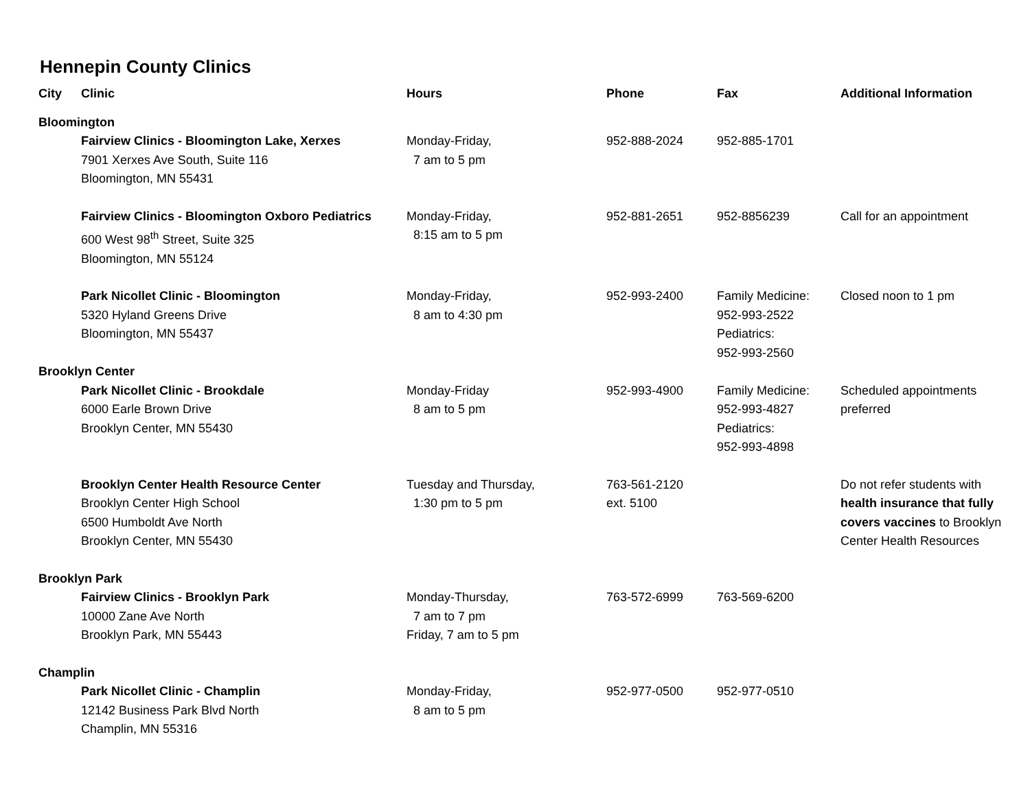Hennepin County Clinics
| City | Clinic | Hours | Phone | Fax | Additional Information |
| --- | --- | --- | --- | --- | --- |
| Bloomington | | | | | |
| | Fairview Clinics - Bloomington Lake, Xerxes 7901 Xerxes Ave South, Suite 116 Bloomington, MN 55431 | Monday-Friday, 7 am to 5 pm | 952-888-2024 | 952-885-1701 | |
| | Fairview Clinics - Bloomington Oxboro Pediatrics 600 West 98<sup>th</sup> Street, Suite 325 Bloomington, MN 55124 | Monday-Friday, 8:15 am to 5 pm | 952-881-2651 | 952-8856239 | Call for an appointment |
| | Park Nicollet Clinic - Bloomington 5320 Hyland Greens Drive Bloomington, MN 55437 | Monday-Friday, 8 am to 4:30 pm | 952-993-2400 | Family Medicine: 952-993-2522 Pediatrics: 952-993-2560 | Closed noon to 1 pm |
| Brooklyn Center | | | | | |
| | Park Nicollet Clinic - Brookdale 6000 Earle Brown Drive Brooklyn Center, MN 55430 | Monday-Friday 8 am to 5 pm | 952-993-4900 | Family Medicine: 952-993-4827 Pediatrics: 952-993-4898 | Scheduled appointments preferred |
| | Brooklyn Center Health Resource Center Brooklyn Center High School 6500 Humboldt Ave North Brooklyn Center, MN 55430 | Tuesday and Thursday, 1:30 pm to 5 pm | 763-561-2120 ext. 5100 | | Do not refer students with health insurance that fully covers vaccines to Brooklyn Center Health Resources |
| Brooklyn Park | | | | | |
| | Fairview Clinics - Brooklyn Park 10000 Zane Ave North Brooklyn Park, MN 55443 | Monday-Thursday, 7 am to 7 pm Friday, 7 am to 5 pm | 763-572-6999 | 763-569-6200 | |
| Champlin | | | | | |
| | Park Nicollet Clinic - Champlin 12142 Business Park Blvd North Champlin, MN 55316 | Monday-Friday, 8 am to 5 pm | 952-977-0500 | 952-977-0510 | |